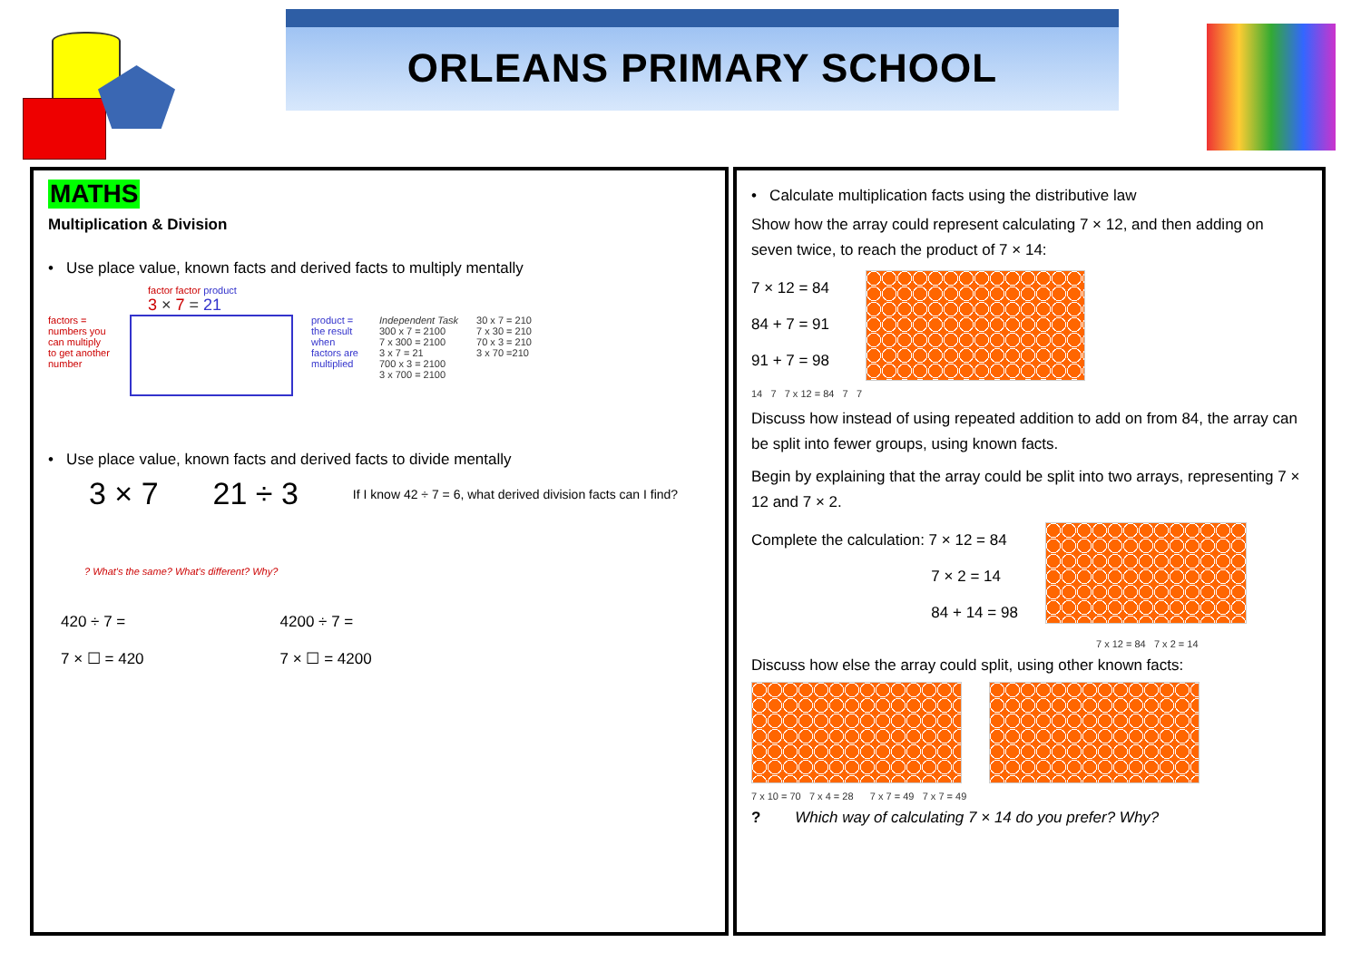ORLEANS PRIMARY SCHOOL
MATHS
Multiplication & Division
• Use place value, known facts and derived facts to multiply mentally
factor factor product
3 × 7 = 21
factors = numbers you can multiply to get another number
product = the result when factors are multiplied
Independent Task
300 x 7 = 2100
7 x 300 = 2100
3 x 7 = 21
700 x 3 = 2100
3 x 700 = 2100
30 x 7 = 210
7 x 30 = 210
70 x 3 = 210
3 x 70 =210
• Use place value, known facts and derived facts to divide mentally
3 × 7 21 ÷ 3 If I know 42 ÷ 7 = 6, what derived division facts can I find?
? What's the same? What's different? Why?
420 ÷ 7 =
7 × ☐ = 420
4200 ÷ 7 =
7 × ☐ = 4200
• Calculate multiplication facts using the distributive law
Show how the array could represent calculating 7 × 12, and then adding on seven twice, to reach the product of 7 × 14:
7 × 12 = 84
84 + 7 = 91
91 + 7 = 98
14 7 7 x 12 = 84 7 7
Discuss how instead of using repeated addition to add on from 84, the array can be split into fewer groups, using known facts.
Begin by explaining that the array could be split into two arrays, representing 7 × 12 and 7 × 2.
Complete the calculation: 7 × 12 = 84
7 × 2 = 14
84 + 14 = 98
7 x 12 = 84 7 x 2 = 14
Discuss how else the array could split, using other known facts:
7 x 10 = 70 7 x 4 = 28 7 x 7 = 49 7 x 7 = 49
? Which way of calculating 7 × 14 do you prefer? Why?